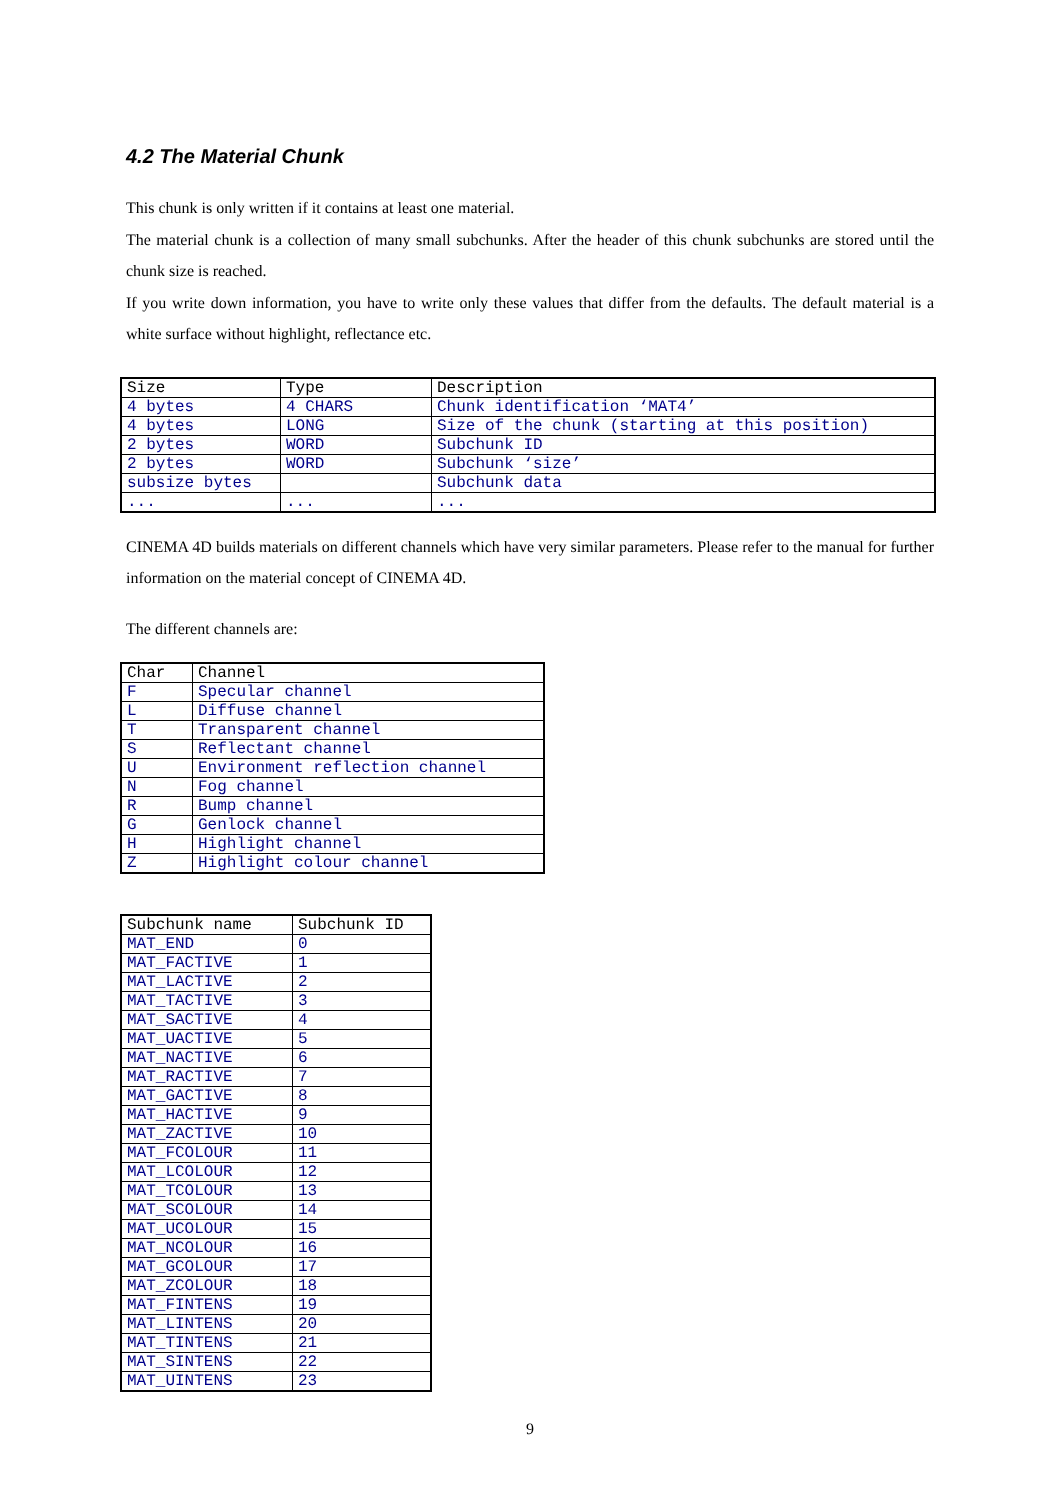4.2 The Material Chunk
This chunk is only written if it contains at least one material.
The material chunk is a collection of many small subchunks. After the header of this chunk subchunks are stored until the chunk size is reached.
If you write down information, you have to write only these values that differ from the defaults. The default material is a white surface without highlight, reflectance etc.
| Size | Type | Description |
| --- | --- | --- |
| 4 bytes | 4 CHARS | Chunk identification ‘MAT4’ |
| 4 bytes | LONG | Size of the chunk (starting at this position) |
| 2 bytes | WORD | Subchunk ID |
| 2 bytes | WORD | Subchunk ‘size’ |
| subsize bytes | | Subchunk data |
| ... | ... | ... |
CINEMA 4D builds materials on different channels which have very similar parameters. Please refer to the manual for further information on the material concept of CINEMA 4D.
The different channels are:
| Char | Channel |
| --- | --- |
| F | Specular channel |
| L | Diffuse channel |
| T | Transparent channel |
| S | Reflectant channel |
| U | Environment reflection channel |
| N | Fog channel |
| R | Bump channel |
| G | Genlock channel |
| H | Highlight channel |
| Z | Highlight colour channel |
| Subchunk name | Subchunk ID |
| --- | --- |
| MAT_END | 0 |
| MAT_FACTIVE | 1 |
| MAT_LACTIVE | 2 |
| MAT_TACTIVE | 3 |
| MAT_SACTIVE | 4 |
| MAT_UACTIVE | 5 |
| MAT_NACTIVE | 6 |
| MAT_RACTIVE | 7 |
| MAT_GACTIVE | 8 |
| MAT_HACTIVE | 9 |
| MAT_ZACTIVE | 10 |
| MAT_FCOLOUR | 11 |
| MAT_LCOLOUR | 12 |
| MAT_TCOLOUR | 13 |
| MAT_SCOLOUR | 14 |
| MAT_UCOLOUR | 15 |
| MAT_NCOLOUR | 16 |
| MAT_GCOLOUR | 17 |
| MAT_ZCOLOUR | 18 |
| MAT_FINTENS | 19 |
| MAT_LINTENS | 20 |
| MAT_TINTENS | 21 |
| MAT_SINTENS | 22 |
| MAT_UINTENS | 23 |
9